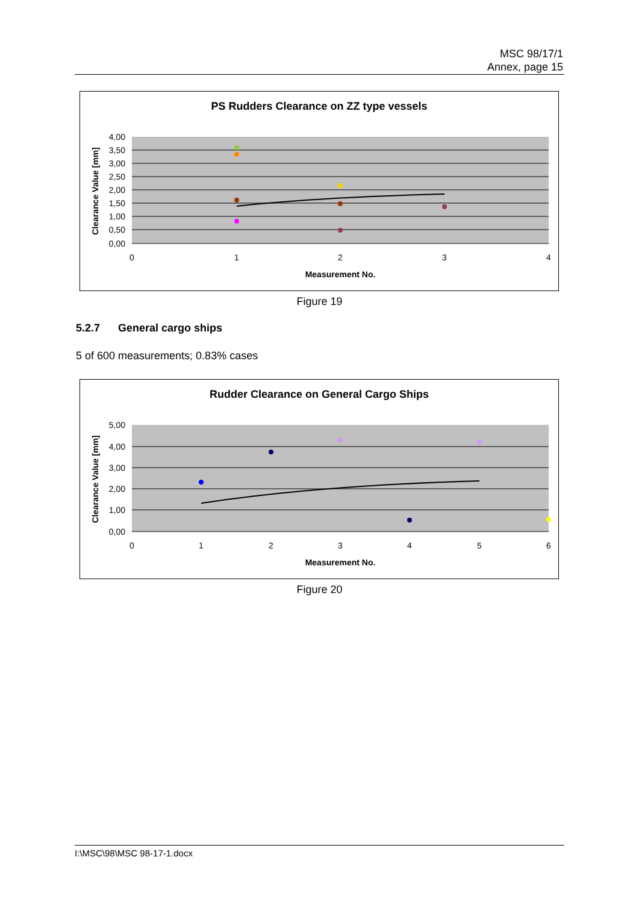MSC 98/17/1
Annex, page 15
PS Rudders Clearance on ZZ type vessels
4,00
3,50
3,00
2,50
2,00
1,50
1,00
0,50
0,00
0
1
2
3
4
Measurement No.
Clearance Value [mm]
Figure 19
5.2.7 General cargo ships
5 of 600 measurements; 0.83% cases
Rudder Clearance on General Cargo Ships
5,00
4,00
3,00
2,00
1,00
0,00
0
1
2
3
4
5
6
Measurement No.
Clearance Value [mm]
Figure 20
I:\MSC\98\MSC 98-17-1.docx